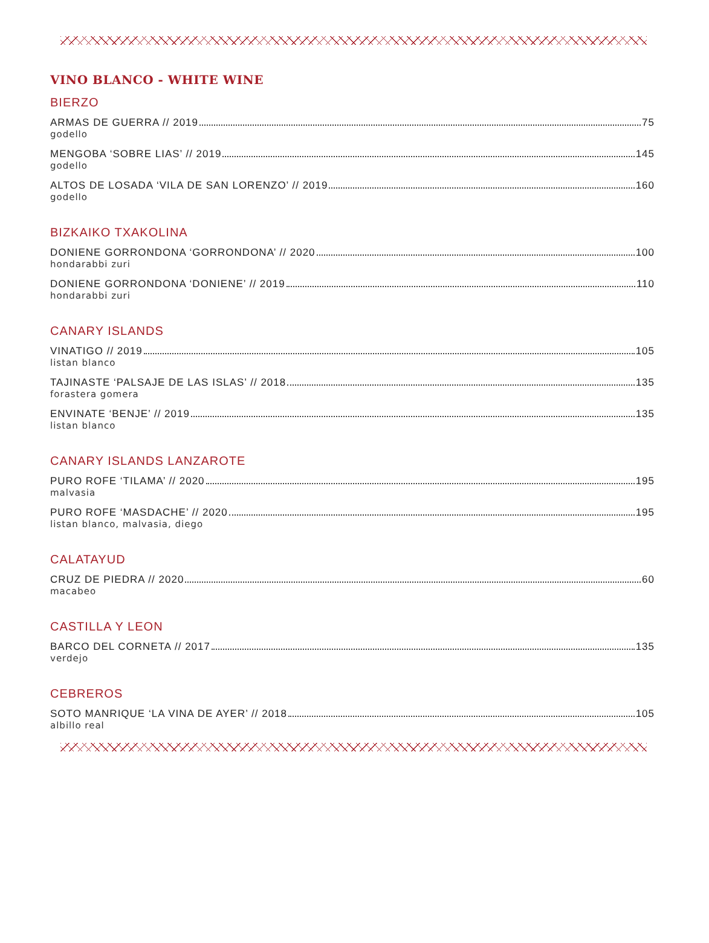VINO BLANCO - WHITE WINE
BIERZO
ARMAS DE GUERRA // 2019 75
godello
MENGOBA ‘SOBRE LIAS’ // 2019 145
godello
ALTOS DE LOSADA ‘VILA DE SAN LORENZO’ // 2019 160
godello
BIZKAIKO TXAKOLINA
DONIENE GORRONDONA ‘GORRONDONA’ // 2020 100
hondarabbi zuri
DONIENE GORRONDONA ‘DONIENE’ // 2019 110
hondarabbi zuri
CANARY ISLANDS
VINATIGO // 2019 105
listan blanco
TAJINASTE ‘PALSAJE DE LAS ISLAS’ // 2018 135
forastera gomera
ENVINATE ‘BENJE’ // 2019 135
listan blanco
CANARY ISLANDS LANZAROTE
PURO ROFE ‘TILAMA’ // 2020 195
malvasia
PURO ROFE ‘MASDACHE’ // 2020 195
listan blanco, malvasia, diego
CALATAYUD
CRUZ DE PIEDRA // 2020 60
macabeo
CASTILLA Y LEON
BARCO DEL CORNETA // 2017 135
verdejo
CEBREROS
SOTO MANRIQUE ‘LA VINA DE AYER’ // 2018 105
albillo real